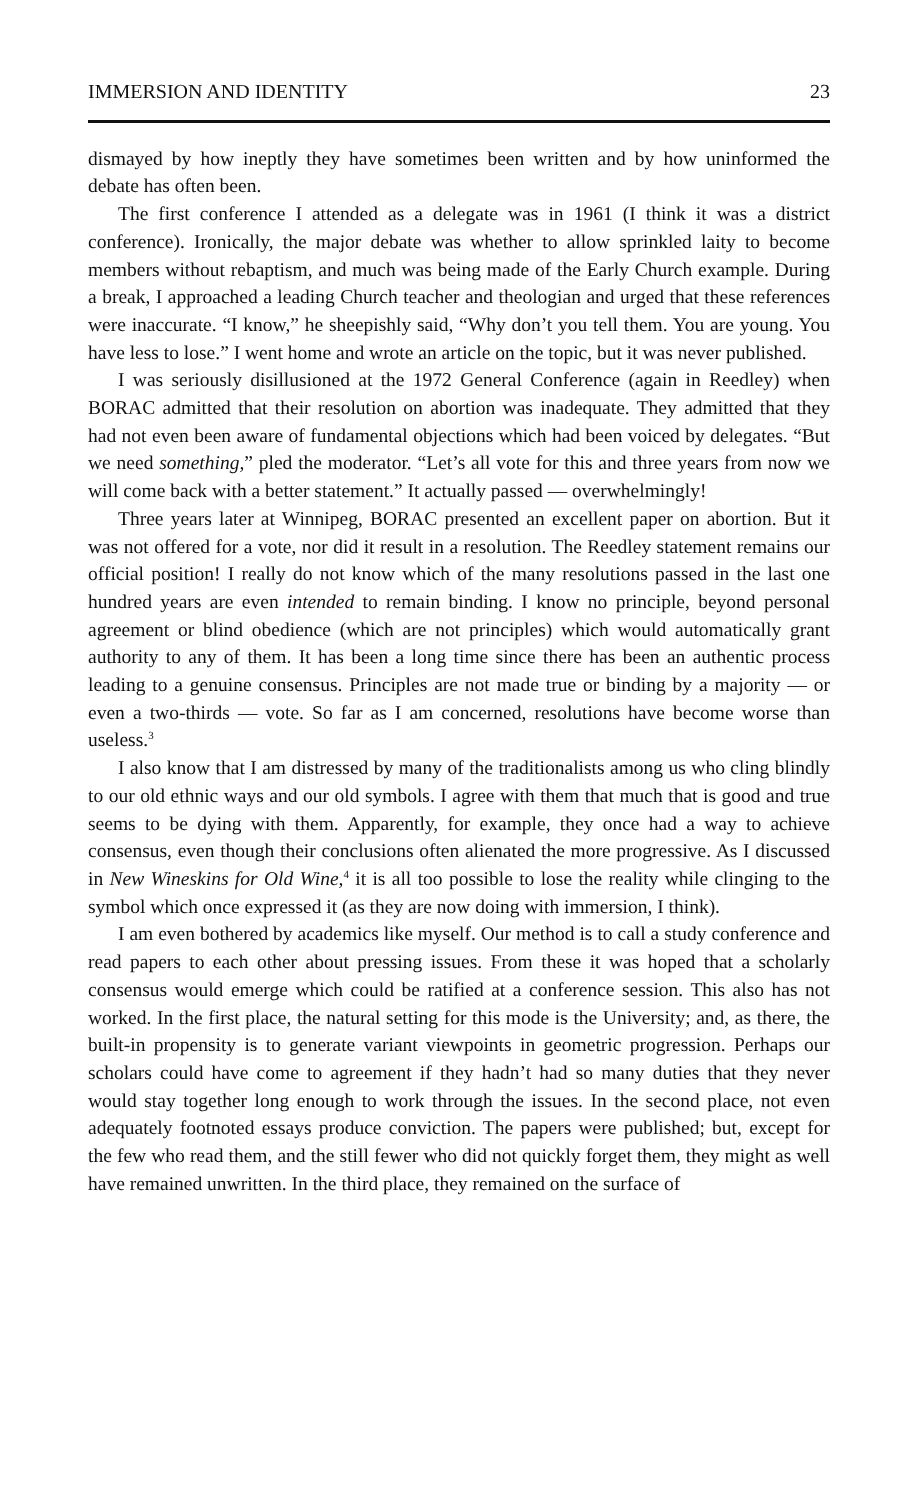IMMERSION AND IDENTITY 23
dismayed by how ineptly they have sometimes been written and by how uninformed the debate has often been.
The first conference I attended as a delegate was in 1961 (I think it was a district conference). Ironically, the major debate was whether to allow sprinkled laity to become members without rebaptism, and much was being made of the Early Church example. During a break, I approached a leading Church teacher and theologian and urged that these references were inaccurate. “I know,” he sheepishly said, “Why don’t you tell them. You are young. You have less to lose.” I went home and wrote an article on the topic, but it was never published.
I was seriously disillusioned at the 1972 General Conference (again in Reedley) when BORAC admitted that their resolution on abortion was inadequate. They admitted that they had not even been aware of fundamental objections which had been voiced by delegates. “But we need something,” pled the moderator. “Let’s all vote for this and three years from now we will come back with a better statement.” It actually passed — overwhelmingly!
Three years later at Winnipeg, BORAC presented an excellent paper on abortion. But it was not offered for a vote, nor did it result in a resolution. The Reedley statement remains our official position! I really do not know which of the many resolutions passed in the last one hundred years are even intended to remain binding. I know no principle, beyond personal agreement or blind obedience (which are not principles) which would automatically grant authority to any of them. It has been a long time since there has been an authentic process leading to a genuine consensus. Principles are not made true or binding by a majority — or even a two-thirds — vote. So far as I am concerned, resolutions have become worse than useless.<sup>3</sup>
I also know that I am distressed by many of the traditionalists among us who cling blindly to our old ethnic ways and our old symbols. I agree with them that much that is good and true seems to be dying with them. Apparently, for example, they once had a way to achieve consensus, even though their conclusions often alienated the more progressive. As I discussed in New Wineskins for Old Wine,<sup>4</sup> it is all too possible to lose the reality while clinging to the symbol which once expressed it (as they are now doing with immersion, I think).
I am even bothered by academics like myself. Our method is to call a study conference and read papers to each other about pressing issues. From these it was hoped that a scholarly consensus would emerge which could be ratified at a conference session. This also has not worked. In the first place, the natural setting for this mode is the University; and, as there, the built-in propensity is to generate variant viewpoints in geometric progression. Perhaps our scholars could have come to agreement if they hadn’t had so many duties that they never would stay together long enough to work through the issues. In the second place, not even adequately footnoted essays produce conviction. The papers were published; but, except for the few who read them, and the still fewer who did not quickly forget them, they might as well have remained unwritten. In the third place, they remained on the surface of